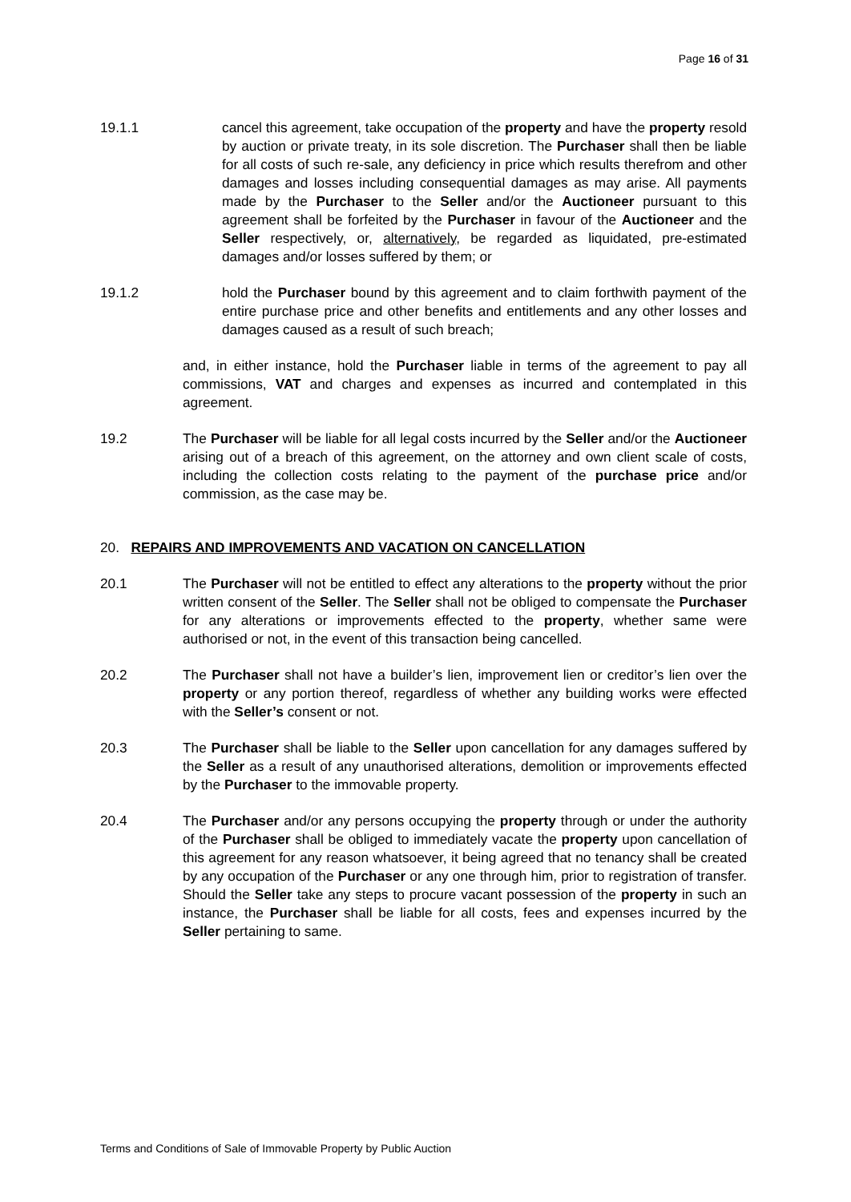Page 16 of 31
19.1.1 cancel this agreement, take occupation of the property and have the property resold by auction or private treaty, in its sole discretion. The Purchaser shall then be liable for all costs of such re-sale, any deficiency in price which results therefrom and other damages and losses including consequential damages as may arise. All payments made by the Purchaser to the Seller and/or the Auctioneer pursuant to this agreement shall be forfeited by the Purchaser in favour of the Auctioneer and the Seller respectively, or, alternatively, be regarded as liquidated, pre-estimated damages and/or losses suffered by them; or
19.1.2 hold the Purchaser bound by this agreement and to claim forthwith payment of the entire purchase price and other benefits and entitlements and any other losses and damages caused as a result of such breach;
and, in either instance, hold the Purchaser liable in terms of the agreement to pay all commissions, VAT and charges and expenses as incurred and contemplated in this agreement.
19.2 The Purchaser will be liable for all legal costs incurred by the Seller and/or the Auctioneer arising out of a breach of this agreement, on the attorney and own client scale of costs, including the collection costs relating to the payment of the purchase price and/or commission, as the case may be.
20. REPAIRS AND IMPROVEMENTS AND VACATION ON CANCELLATION
20.1 The Purchaser will not be entitled to effect any alterations to the property without the prior written consent of the Seller. The Seller shall not be obliged to compensate the Purchaser for any alterations or improvements effected to the property, whether same were authorised or not, in the event of this transaction being cancelled.
20.2 The Purchaser shall not have a builder’s lien, improvement lien or creditor’s lien over the property or any portion thereof, regardless of whether any building works were effected with the Seller’s consent or not.
20.3 The Purchaser shall be liable to the Seller upon cancellation for any damages suffered by the Seller as a result of any unauthorised alterations, demolition or improvements effected by the Purchaser to the immovable property.
20.4 The Purchaser and/or any persons occupying the property through or under the authority of the Purchaser shall be obliged to immediately vacate the property upon cancellation of this agreement for any reason whatsoever, it being agreed that no tenancy shall be created by any occupation of the Purchaser or any one through him, prior to registration of transfer. Should the Seller take any steps to procure vacant possession of the property in such an instance, the Purchaser shall be liable for all costs, fees and expenses incurred by the Seller pertaining to same.
Terms and Conditions of Sale of Immovable Property by Public Auction